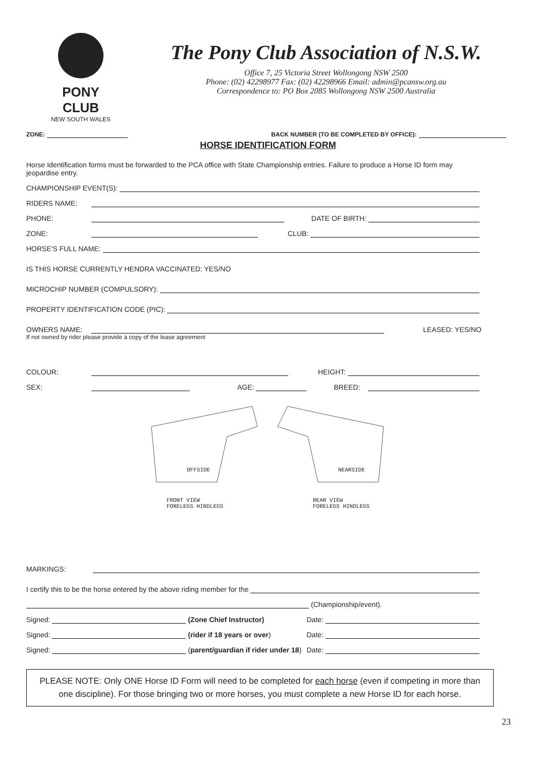PONY CLUB
NEW SOUTH WALES
The Pony Club Association of N.S.W.
Office 7, 25 Victoria Street Wollongong NSW 2500
Phone: (02) 42298977 Fax: (02) 42298966 Email: admin@pcansw.org.au
Correspondence to: PO Box 2085 Wollongong NSW 2500 Australia
ZONE: BACK NUMBER (TO BE COMPLETED BY OFFICE):
HORSE IDENTIFICATION FORM
Horse Identification forms must be forwarded to the PCA office with State Championship entries. Failure to produce a Horse ID form may jeopardise entry.
CHAMPIONSHIP EVENT(S):
RIDERS NAME:
PHONE: DATE OF BIRTH:
ZONE: CLUB:
HORSE'S FULL NAME:
IS THIS HORSE CURRENTLY HENDRA VACCINATED: YES/NO
MICROCHIP NUMBER (COMPULSORY):
PROPERTY IDENTIFICATION CODE (PIC):
OWNERS NAME: LEASED: YES/NO
If not owned by rider please provide a copy of the lease agreement
COLOUR: HEIGHT:
SEX: AGE: BREED:
OFFSIDE NEARSIDE
FRONT VIEW
FORELEGS HINDLEGS
REAR VIEW
FORELEGS HINDLEGS
MARKINGS:
I certify this to be the horse entered by the above riding member for the
(Championship/event).
Signed: (Zone Chief Instructor) Date:
Signed: (rider if 18 years or over) Date:
Signed: (parent/guardian if rider under 18) Date:
PLEASE NOTE: Only ONE Horse ID Form will need to be completed for each horse (even if competing in more than one discipline). For those bringing two or more horses, you must complete a new Horse ID for each horse.
23